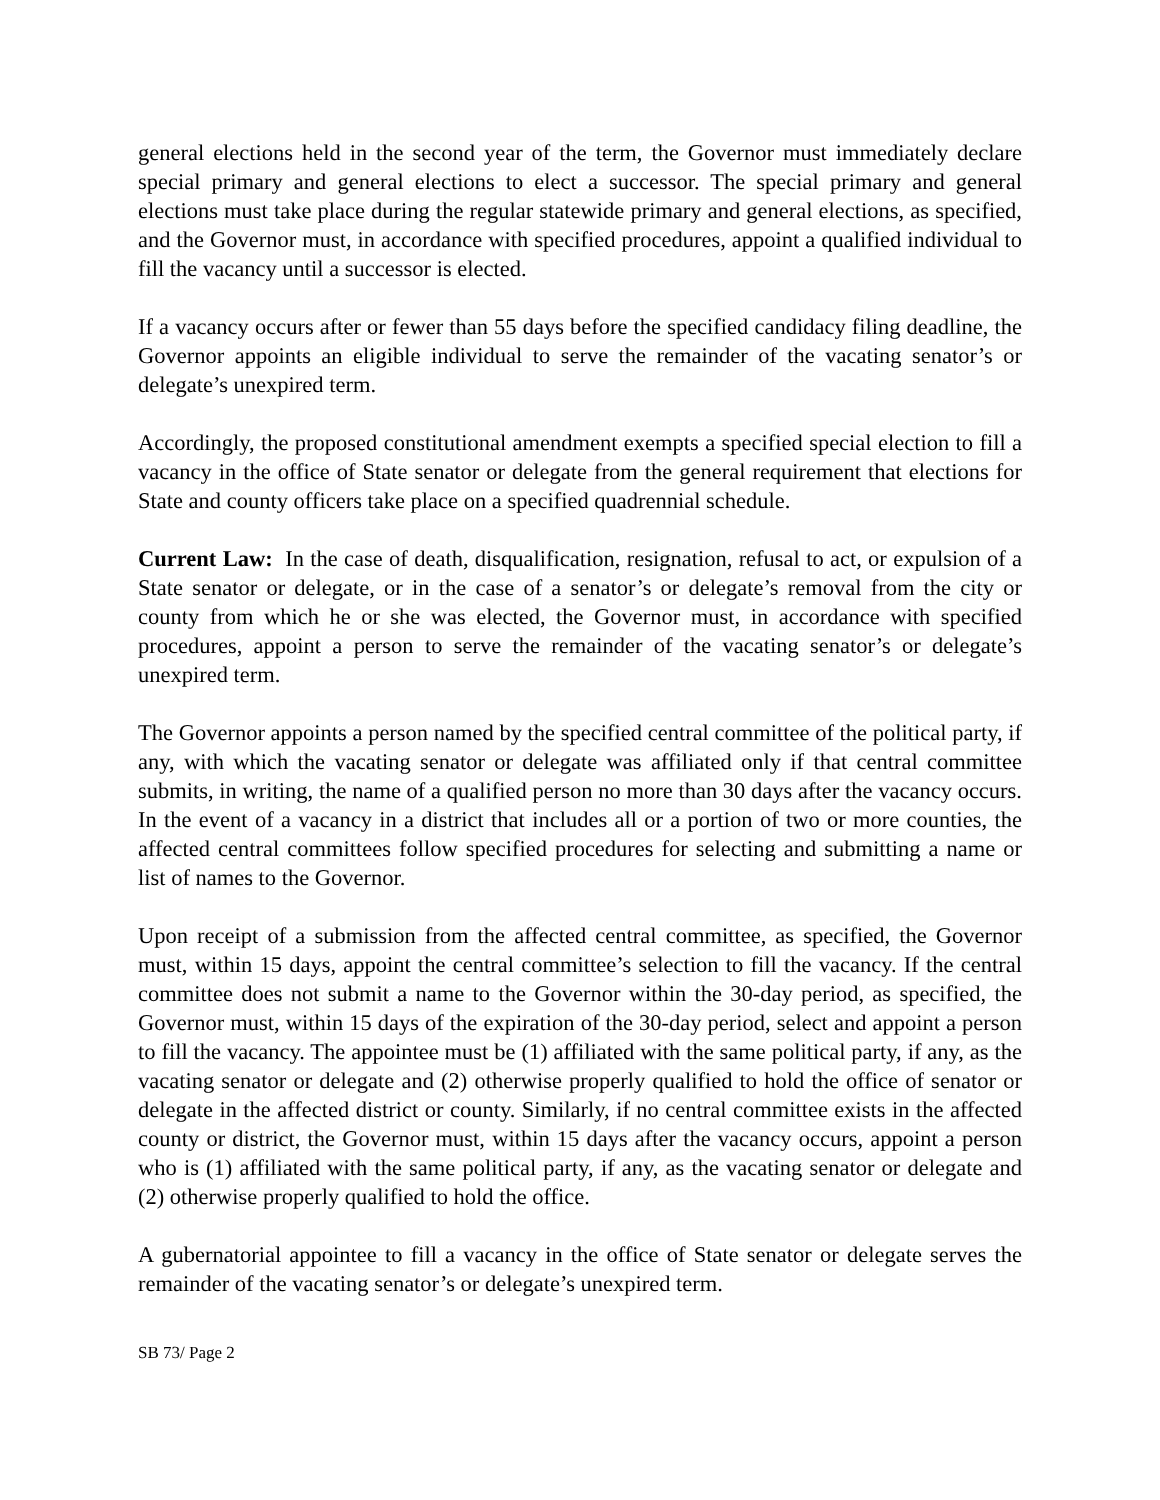general elections held in the second year of the term, the Governor must immediately declare special primary and general elections to elect a successor. The special primary and general elections must take place during the regular statewide primary and general elections, as specified, and the Governor must, in accordance with specified procedures, appoint a qualified individual to fill the vacancy until a successor is elected.
If a vacancy occurs after or fewer than 55 days before the specified candidacy filing deadline, the Governor appoints an eligible individual to serve the remainder of the vacating senator’s or delegate’s unexpired term.
Accordingly, the proposed constitutional amendment exempts a specified special election to fill a vacancy in the office of State senator or delegate from the general requirement that elections for State and county officers take place on a specified quadrennial schedule.
Current Law: In the case of death, disqualification, resignation, refusal to act, or expulsion of a State senator or delegate, or in the case of a senator’s or delegate’s removal from the city or county from which he or she was elected, the Governor must, in accordance with specified procedures, appoint a person to serve the remainder of the vacating senator’s or delegate’s unexpired term.
The Governor appoints a person named by the specified central committee of the political party, if any, with which the vacating senator or delegate was affiliated only if that central committee submits, in writing, the name of a qualified person no more than 30 days after the vacancy occurs. In the event of a vacancy in a district that includes all or a portion of two or more counties, the affected central committees follow specified procedures for selecting and submitting a name or list of names to the Governor.
Upon receipt of a submission from the affected central committee, as specified, the Governor must, within 15 days, appoint the central committee’s selection to fill the vacancy. If the central committee does not submit a name to the Governor within the 30-day period, as specified, the Governor must, within 15 days of the expiration of the 30-day period, select and appoint a person to fill the vacancy. The appointee must be (1) affiliated with the same political party, if any, as the vacating senator or delegate and (2) otherwise properly qualified to hold the office of senator or delegate in the affected district or county. Similarly, if no central committee exists in the affected county or district, the Governor must, within 15 days after the vacancy occurs, appoint a person who is (1) affiliated with the same political party, if any, as the vacating senator or delegate and (2) otherwise properly qualified to hold the office.
A gubernatorial appointee to fill a vacancy in the office of State senator or delegate serves the remainder of the vacating senator’s or delegate’s unexpired term.
SB 73/ Page 2